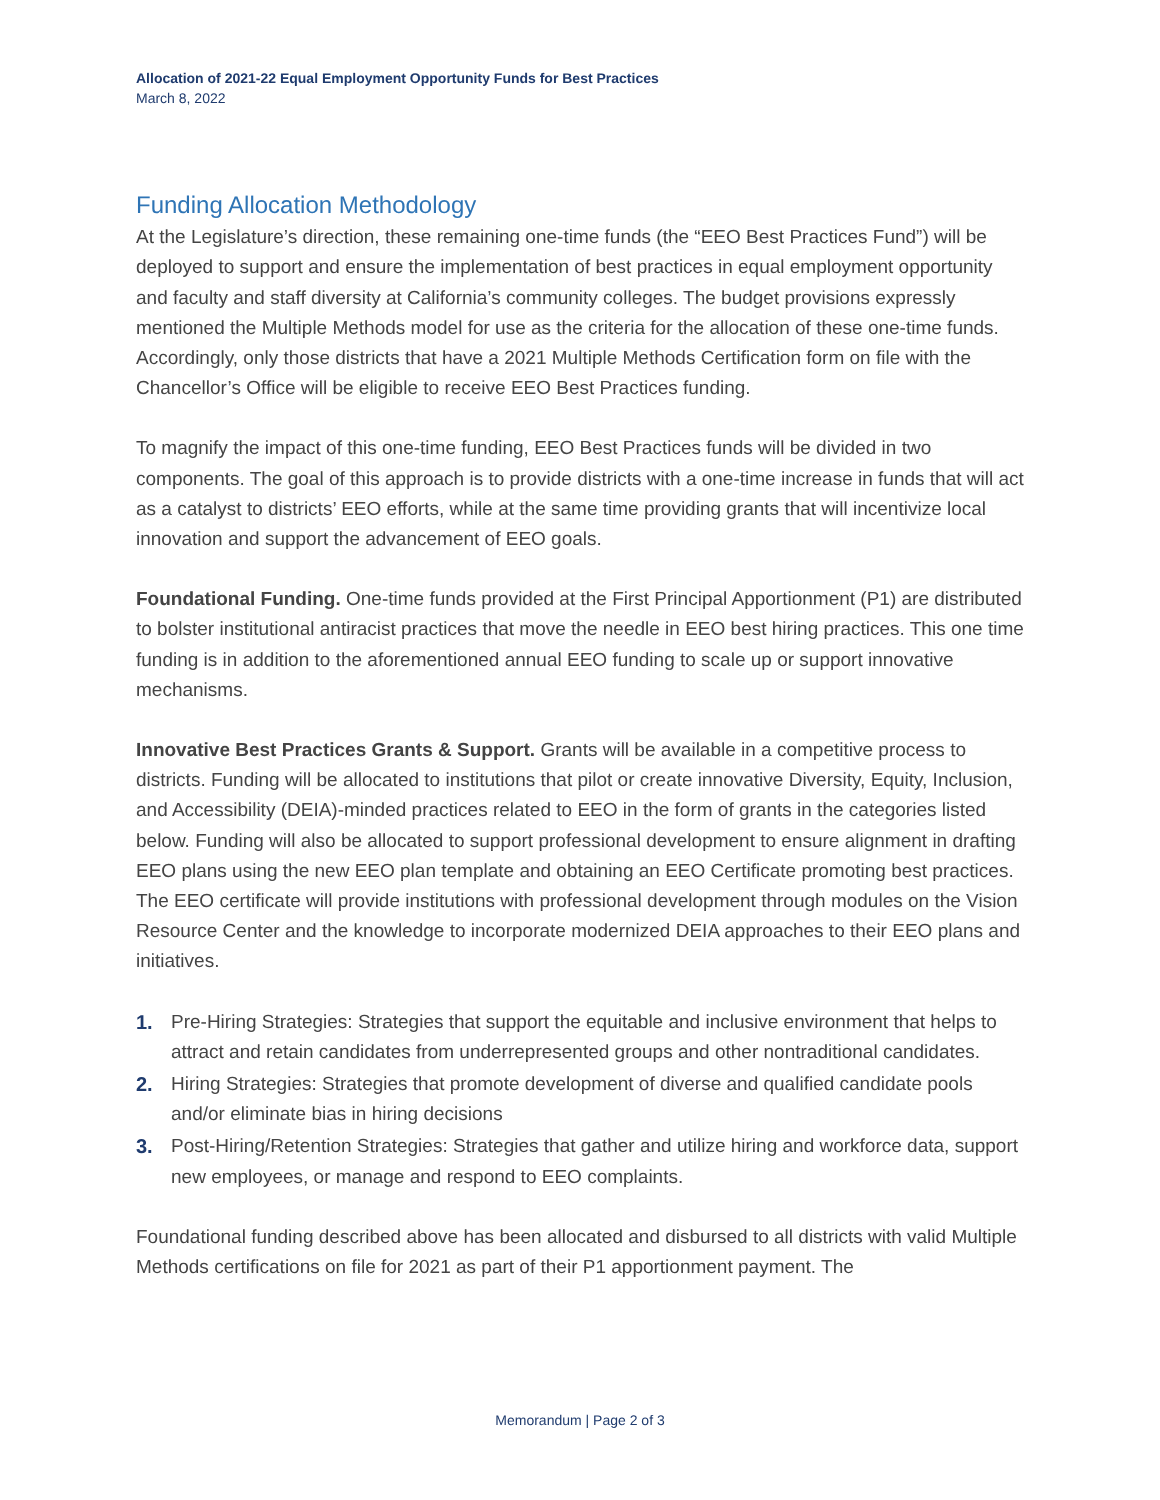Allocation of 2021-22 Equal Employment Opportunity Funds for Best Practices
March 8, 2022
Funding Allocation Methodology
At the Legislature’s direction, these remaining one-time funds (the “EEO Best Practices Fund”) will be deployed to support and ensure the implementation of best practices in equal employment opportunity and faculty and staff diversity at California’s community colleges. The budget provisions expressly mentioned the Multiple Methods model for use as the criteria for the allocation of these one-time funds. Accordingly, only those districts that have a 2021 Multiple Methods Certification form on file with the Chancellor’s Office will be eligible to receive EEO Best Practices funding.
To magnify the impact of this one-time funding, EEO Best Practices funds will be divided in two components. The goal of this approach is to provide districts with a one-time increase in funds that will act as a catalyst to districts’ EEO efforts, while at the same time providing grants that will incentivize local innovation and support the advancement of EEO goals.
Foundational Funding. One-time funds provided at the First Principal Apportionment (P1) are distributed to bolster institutional antiracist practices that move the needle in EEO best hiring practices. This one time funding is in addition to the aforementioned annual EEO funding to scale up or support innovative mechanisms.
Innovative Best Practices Grants & Support. Grants will be available in a competitive process to districts. Funding will be allocated to institutions that pilot or create innovative Diversity, Equity, Inclusion, and Accessibility (DEIA)-minded practices related to EEO in the form of grants in the categories listed below. Funding will also be allocated to support professional development to ensure alignment in drafting EEO plans using the new EEO plan template and obtaining an EEO Certificate promoting best practices. The EEO certificate will provide institutions with professional development through modules on the Vision Resource Center and the knowledge to incorporate modernized DEIA approaches to their EEO plans and initiatives.
1. Pre-Hiring Strategies: Strategies that support the equitable and inclusive environment that helps to attract and retain candidates from underrepresented groups and other nontraditional candidates.
2. Hiring Strategies: Strategies that promote development of diverse and qualified candidate pools and/or eliminate bias in hiring decisions
3. Post-Hiring/Retention Strategies: Strategies that gather and utilize hiring and workforce data, support new employees, or manage and respond to EEO complaints.
Foundational funding described above has been allocated and disbursed to all districts with valid Multiple Methods certifications on file for 2021 as part of their P1 apportionment payment. The
Memorandum | Page 2 of 3